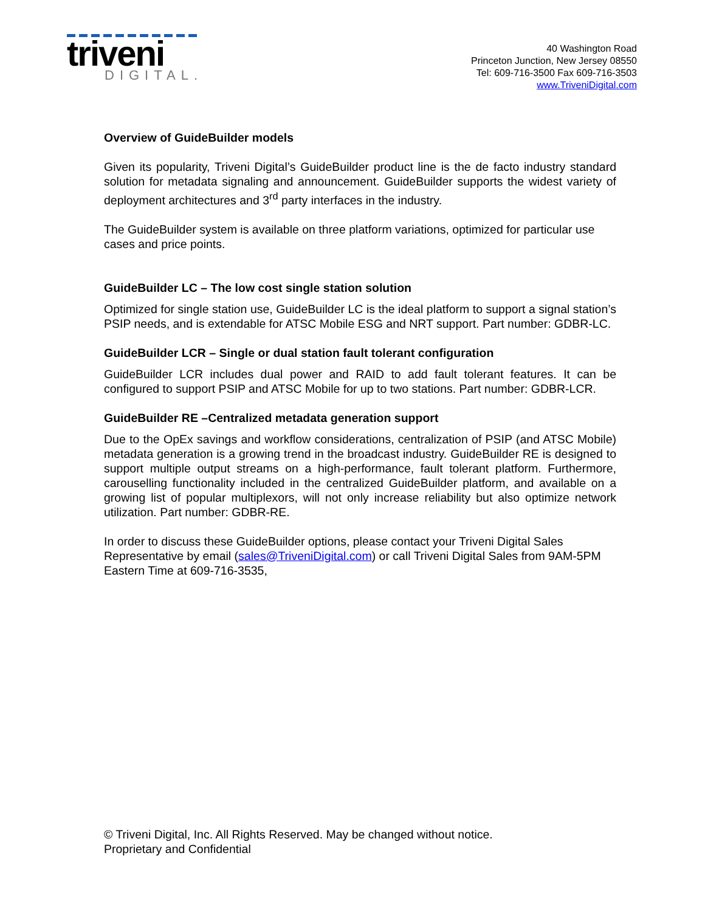triveni
DIGITAL.
40 Washington Road
Princeton Junction, New Jersey 08550
Tel: 609-716-3500 Fax 609-716-3503
www.TriveniDigital.com
Overview of GuideBuilder models
Given its popularity, Triveni Digital’s GuideBuilder product line is the de facto industry standard solution for metadata signaling and announcement. GuideBuilder supports the widest variety of deployment architectures and 3<sup>rd</sup> party interfaces in the industry.
The GuideBuilder system is available on three platform variations, optimized for particular use cases and price points.
GuideBuilder LC – The low cost single station solution
Optimized for single station use, GuideBuilder LC is the ideal platform to support a signal station’s PSIP needs, and is extendable for ATSC Mobile ESG and NRT support. Part number: GDBR-LC.
GuideBuilder LCR – Single or dual station fault tolerant configuration
GuideBuilder LCR includes dual power and RAID to add fault tolerant features. It can be configured to support PSIP and ATSC Mobile for up to two stations. Part number: GDBR-LCR.
GuideBuilder RE –Centralized metadata generation support
Due to the OpEx savings and workflow considerations, centralization of PSIP (and ATSC Mobile) metadata generation is a growing trend in the broadcast industry. GuideBuilder RE is designed to support multiple output streams on a high-performance, fault tolerant platform. Furthermore, carouselling functionality included in the centralized GuideBuilder platform, and available on a growing list of popular multiplexors, will not only increase reliability but also optimize network utilization. Part number: GDBR-RE.
In order to discuss these GuideBuilder options, please contact your Triveni Digital Sales Representative by email (sales@TriveniDigital.com) or call Triveni Digital Sales from 9AM-5PM Eastern Time at 609-716-3535,
© Triveni Digital, Inc. All Rights Reserved. May be changed without notice.
Proprietary and Confidential